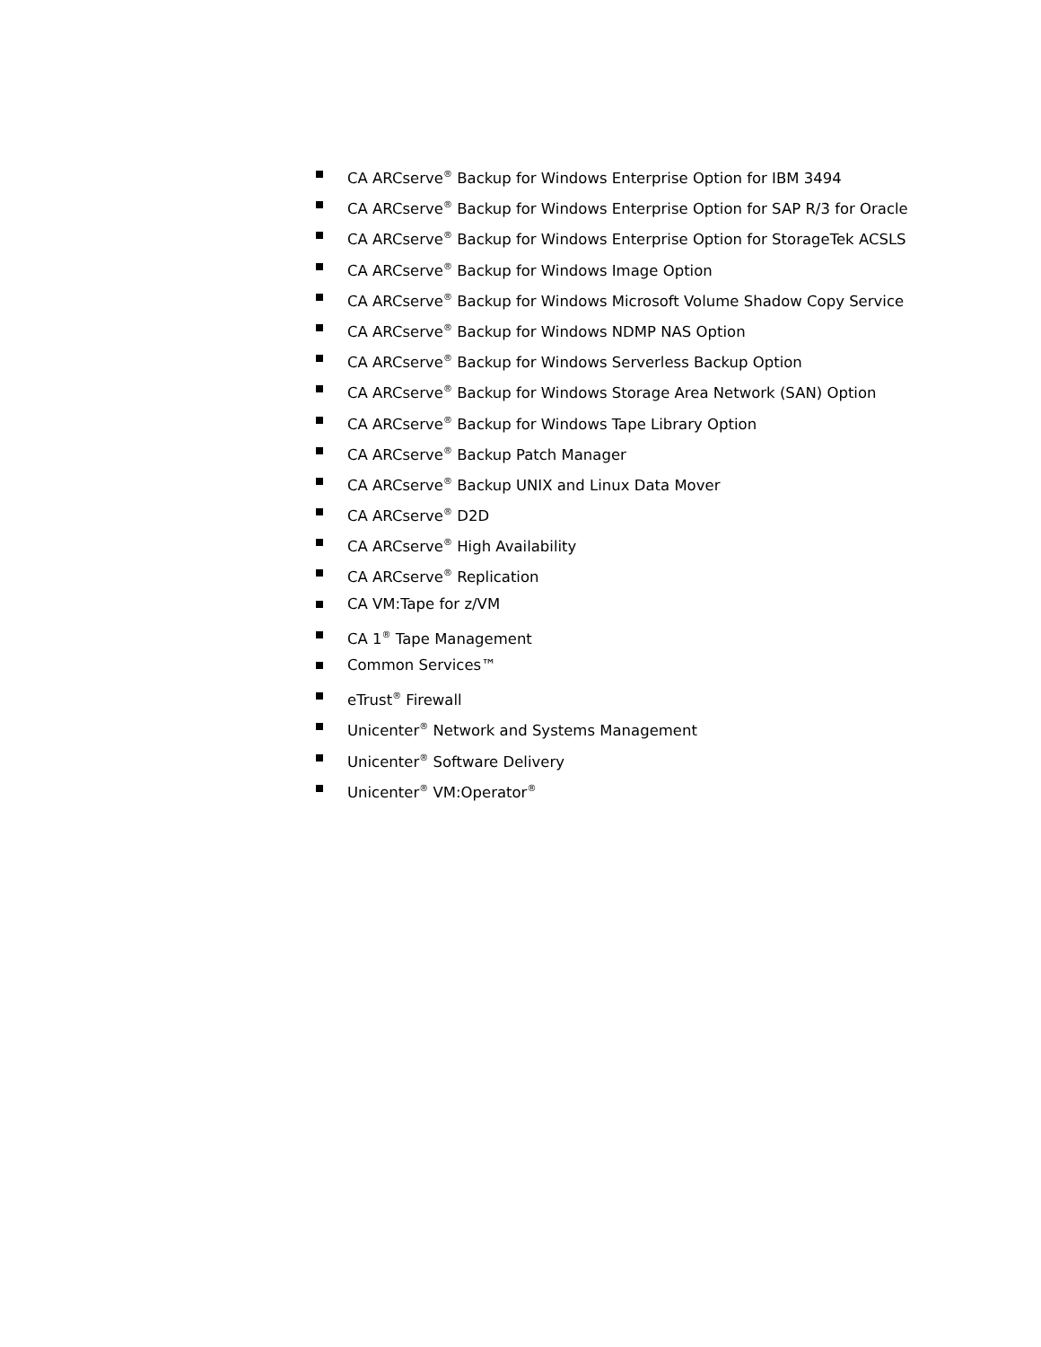CA ARCserve<sup>®</sup> Backup for Windows Enterprise Option for IBM 3494
CA ARCserve<sup>®</sup> Backup for Windows Enterprise Option for SAP R/3 for Oracle
CA ARCserve<sup>®</sup> Backup for Windows Enterprise Option for StorageTek ACSLS
CA ARCserve<sup>®</sup> Backup for Windows Image Option
CA ARCserve<sup>®</sup> Backup for Windows Microsoft Volume Shadow Copy Service
CA ARCserve<sup>®</sup> Backup for Windows NDMP NAS Option
CA ARCserve<sup>®</sup> Backup for Windows Serverless Backup Option
CA ARCserve<sup>®</sup> Backup for Windows Storage Area Network (SAN) Option
CA ARCserve<sup>®</sup> Backup for Windows Tape Library Option
CA ARCserve<sup>®</sup> Backup Patch Manager
CA ARCserve<sup>®</sup> Backup UNIX and Linux Data Mover
CA ARCserve<sup>®</sup> D2D
CA ARCserve<sup>®</sup> High Availability
CA ARCserve<sup>®</sup> Replication
CA VM:Tape for z/VM
CA 1<sup>®</sup> Tape Management
Common Services™
eTrust<sup>®</sup> Firewall
Unicenter<sup>®</sup> Network and Systems Management
Unicenter<sup>®</sup> Software Delivery
Unicenter<sup>®</sup> VM:Operator<sup>®</sup>